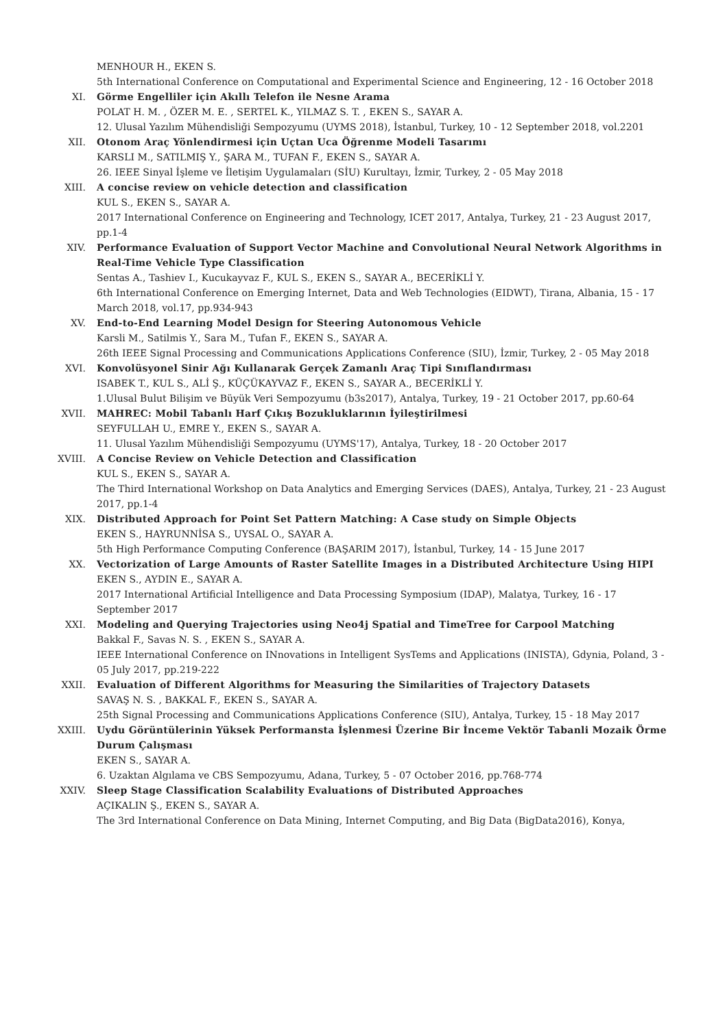MENHOUR H., EKEN S.
5th International Conference on Computational and Experimental Science and Engineering, 12 - 16 October 2018
XI. Görme Engelliler için Akıllı Telefon ile Nesne Arama
POLAT H. M. , ÖZER M. E. , SERTEL K., YILMAZ S. T. , EKEN S., SAYAR A.
12. Ulusal Yazılım Mühendisliği Sempozyumu (UYMS 2018), İstanbul, Turkey, 10 - 12 September 2018, vol.2201
XII. Otonom Araç Yönlendirmesi için Uçtan Uca Öğrenme Modeli Tasarımı
KARSLI M., SATILMIŞ Y., ŞARA M., TUFAN F., EKEN S., SAYAR A.
26. IEEE Sinyal İşleme ve İletişim Uygulamaları (SİU) Kurultayı, İzmir, Turkey, 2 - 05 May 2018
XIII. A concise review on vehicle detection and classification
KUL S., EKEN S., SAYAR A.
2017 International Conference on Engineering and Technology, ICET 2017, Antalya, Turkey, 21 - 23 August 2017, pp.1-4
XIV. Performance Evaluation of Support Vector Machine and Convolutional Neural Network Algorithms in Real-Time Vehicle Type Classification
Sentas A., Tashiev I., Kucukayvaz F., KUL S., EKEN S., SAYAR A., BECERİKLİ Y.
6th International Conference on Emerging Internet, Data and Web Technologies (EIDWT), Tirana, Albania, 15 - 17 March 2018, vol.17, pp.934-943
XV. End-to-End Learning Model Design for Steering Autonomous Vehicle
Karsli M., Satilmis Y., Sara M., Tufan F., EKEN S., SAYAR A.
26th IEEE Signal Processing and Communications Applications Conference (SIU), İzmir, Turkey, 2 - 05 May 2018
XVI. Konvolüsyonel Sinir Ağı Kullanarak Gerçek Zamanlı Araç Tipi Sınıflandırması
ISABEK T., KUL S., ALİ Ş., KÜÇÜKAYVAZ F., EKEN S., SAYAR A., BECERİKLİ Y.
1.Ulusal Bulut Bilişim ve Büyük Veri Sempozyumu (b3s2017), Antalya, Turkey, 19 - 21 October 2017, pp.60-64
XVII. MAHREC: Mobil Tabanlı Harf Çıkış Bozukluklarının İyileştirilmesi
SEYFULLAH U., EMRE Y., EKEN S., SAYAR A.
11. Ulusal Yazılım Mühendisliği Sempozyumu (UYMS'17), Antalya, Turkey, 18 - 20 October 2017
XVIII. A Concise Review on Vehicle Detection and Classification
KUL S., EKEN S., SAYAR A.
The Third International Workshop on Data Analytics and Emerging Services (DAES), Antalya, Turkey, 21 - 23 August 2017, pp.1-4
XIX. Distributed Approach for Point Set Pattern Matching: A Case study on Simple Objects
EKEN S., HAYRUNNİSA S., UYSAL O., SAYAR A.
5th High Performance Computing Conference (BAŞARIM 2017), İstanbul, Turkey, 14 - 15 June 2017
XX. Vectorization of Large Amounts of Raster Satellite Images in a Distributed Architecture Using HIPI
EKEN S., AYDIN E., SAYAR A.
2017 International Artificial Intelligence and Data Processing Symposium (IDAP), Malatya, Turkey, 16 - 17 September 2017
XXI. Modeling and Querying Trajectories using Neo4j Spatial and TimeTree for Carpool Matching
Bakkal F., Savas N. S. , EKEN S., SAYAR A.
IEEE International Conference on INnovations in Intelligent SysTems and Applications (INISTA), Gdynia, Poland, 3 - 05 July 2017, pp.219-222
XXII. Evaluation of Different Algorithms for Measuring the Similarities of Trajectory Datasets
SAVAŞ N. S. , BAKKAL F., EKEN S., SAYAR A.
25th Signal Processing and Communications Applications Conference (SIU), Antalya, Turkey, 15 - 18 May 2017
XXIII. Uydu Görüntülerinin Yüksek Performansta İşlenmesi Üzerine Bir İnceme Vektör Tabanli Mozaik Örme Durum Çalışması
EKEN S., SAYAR A.
6. Uzaktan Algılama ve CBS Sempozyumu, Adana, Turkey, 5 - 07 October 2016, pp.768-774
XXIV. Sleep Stage Classification Scalability Evaluations of Distributed Approaches
AÇIKALIN Ş., EKEN S., SAYAR A.
The 3rd International Conference on Data Mining, Internet Computing, and Big Data (BigData2016), Konya,